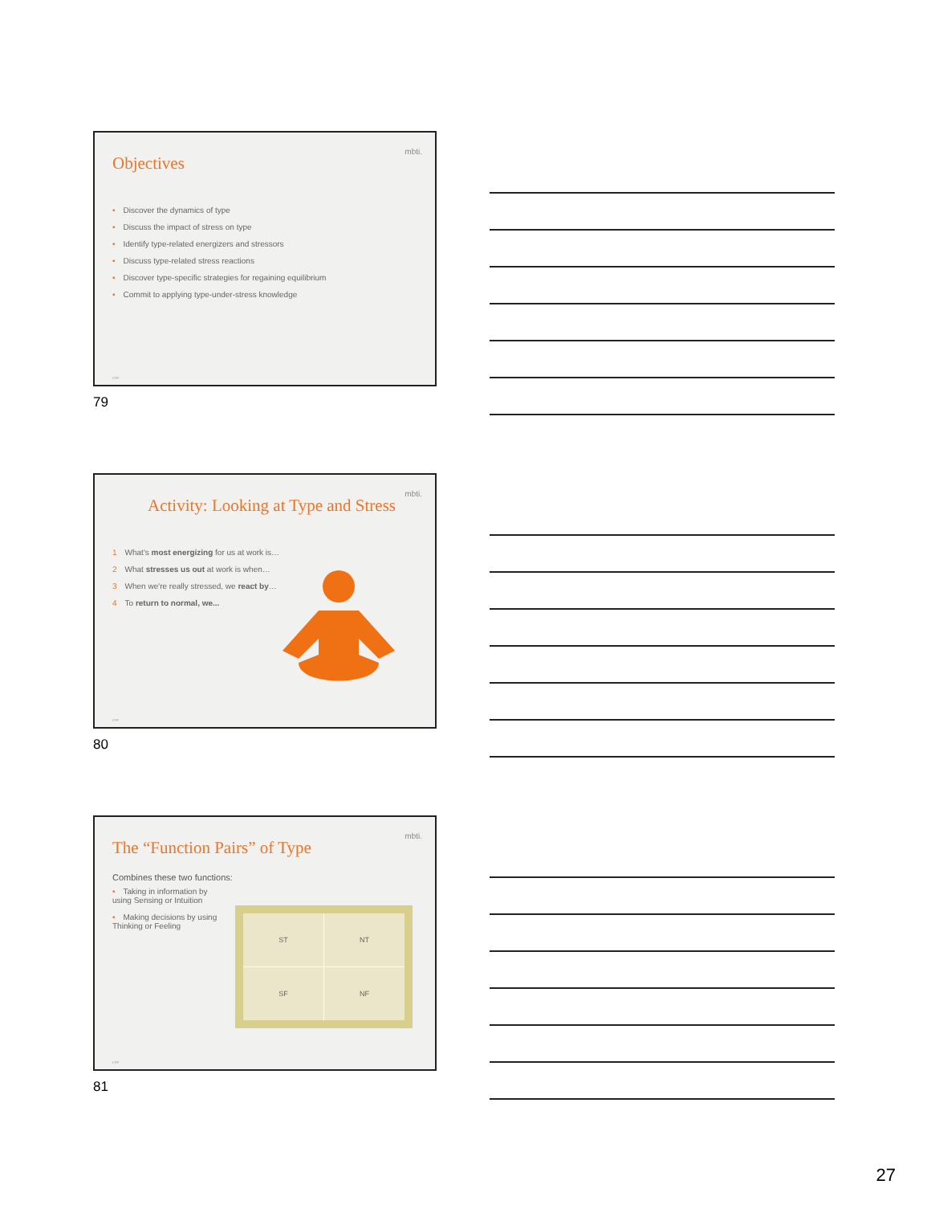Objectives
mbti.
• Discover the dynamics of type
• Discuss the impact of stress on type
• Identify type-related energizers and stressors
• Discuss type-related stress reactions
• Discover type-specific strategies for regaining equilibrium
• Commit to applying type-under-stress knowledge
CPP
79
Activity: Looking at Type and Stress
mbti.
1 What's most energizing for us at work is…
2 What stresses us out at work is when…
3 When we're really stressed, we react by…
4 To return to normal, we...
CPP
80
The “Function Pairs” of Type
mbti.
Combines these two functions:
• Taking in information by using Sensing or Intuition
• Making decisions by using Thinking or Feeling
| ST | NT |
| SF | NF |
CPP
81
27